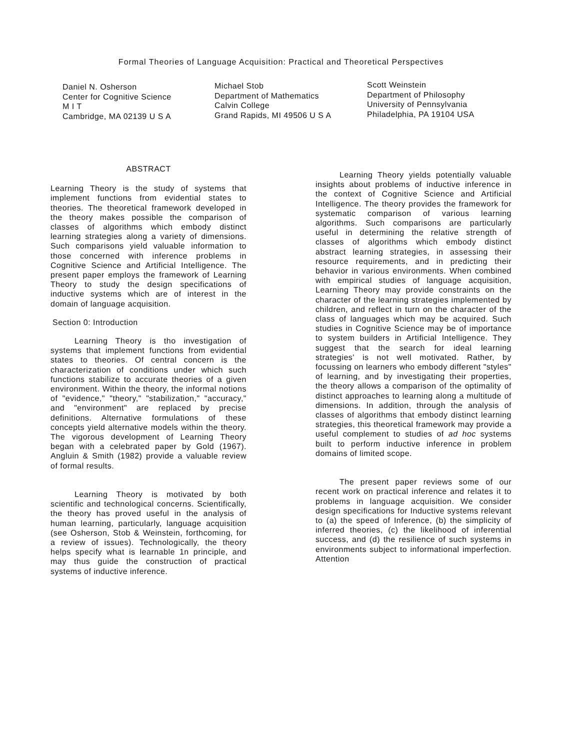Formal Theories of Language Acquisition: Practical and Theoretical Perspectives
Daniel N. Osherson
Center for Cognitive Science
M I T
Cambridge, MA 02139 U S A
Michael Stob
Department of Mathematics
Calvin College
Grand Rapids, MI 49506 U S A
Scott Weinstein
Department of Philosophy
University of Pennsylvania
Philadelphia, PA 19104 USA
ABSTRACT
Learning Theory is the study of systems that implement functions from evidential states to theories. The theoretical framework developed in the theory makes possible the comparison of classes of algorithms which embody distinct learning strategies along a variety of dimensions. Such comparisons yield valuable information to those concerned with inference problems in Cognitive Science and Artificial Intelligence. The present paper employs the framework of Learning Theory to study the design specifications of inductive systems which are of interest in the domain of language acquisition.
Section 0: Introduction
Learning Theory is tho investigation of systems that implement functions from evidential states to theories. Of central concern is the characterization of conditions under which such functions stabilize to accurate theories of a given environment. Within the theory, the informal notions of "evidence," "theory," "stabilization," "accuracy," and "environment" are replaced by precise definitions. Alternative formulations of these concepts yield alternative models within the theory. The vigorous development of Learning Theory began with a celebrated paper by Gold (1967). Angluin & Smith (1982) provide a valuable review of formal results.
Learning Theory is motivated by both scientific and technological concerns. Scientifically, the theory has proved useful in the analysis of human learning, particularly, language acquisition (see Osherson, Stob & Weinstein, forthcoming, for a review of issues). Technologically, the theory helps specify what is learnable 1n principle, and may thus guide the construction of practical systems of inductive inference.
Learning Theory yields potentially valuable insights about problems of inductive inference in the context of Cognitive Science and Artificial Intelligence. The theory provides the framework for systematic comparison of various learning algorithms. Such comparisons are particularly useful in determining the relative strength of classes of algorithms which embody distinct abstract learning strategies, in assessing their resource requirements, and in predicting their behavior in various environments. When combined with empirical studies of language acquisition, Learning Theory may provide constraints on the character of the learning strategies implemented by children, and reflect in turn on the character of the class of languages which may be acquired. Such studies in Cognitive Science may be of importance to system builders in Artificial Intelligence. They suggest that the search for ideal learning strategies' is not well motivated. Rather, by focussing on learners who embody different "styles" of learning, and by investigating their properties, the theory allows a comparison of the optimality of distinct approaches to learning along a multitude of dimensions. In addition, through the analysis of classes of algorithms that embody distinct learning strategies, this theoretical framework may provide a useful complement to studies of ad hoc systems built to perform inductive inference in problem domains of limited scope.
The present paper reviews some of our recent work on practical inference and relates it to problems in language acquisition. We consider design specifications for Inductive systems relevant to (a) the speed of Inference, (b) the simplicity of inferred theories, (c) the likelihood of inferential success, and (d) the resilience of such systems in environments subject to informational imperfection. Attention